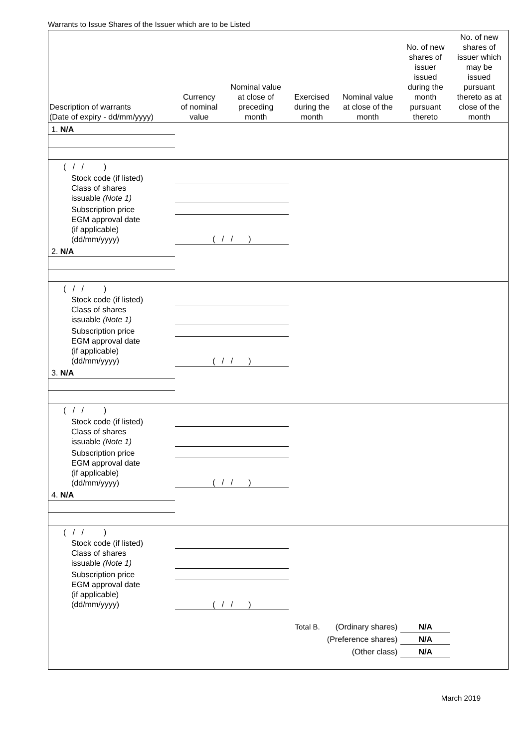Warrants to Issue Shares of the Issuer which are to be Listed
| Description of warrants (Date of expiry - dd/mm/yyyy) | Currency of nominal value | Nominal value at close of preceding month | Exercised during the month | Nominal value at close of the month | No. of new shares of issuer issued during the month pursuant thereto | No. of new shares of issuer which may be issued pursuant thereto as at close of the month |
| --- | --- | --- | --- | --- | --- | --- |
| 1. N/A | | | | | | |
| ( / / ) | | | | | | |
| Stock code (if listed) | | | | | | |
| Class of shares issuable (Note 1) | | | | | | |
| Subscription price | | | | | | |
| EGM approval date (if applicable) (dd/mm/yyyy) | ( / / ) | | | | | |
| 2. N/A | | | | | | |
| ( / / ) | | | | | | |
| Stock code (if listed) | | | | | | |
| Class of shares issuable (Note 1) | | | | | | |
| Subscription price | | | | | | |
| EGM approval date (if applicable) (dd/mm/yyyy) | ( / / ) | | | | | |
| 3. N/A | | | | | | |
| ( / / ) | | | | | | |
| Stock code (if listed) | | | | | | |
| Class of shares issuable (Note 1) | | | | | | |
| Subscription price | | | | | | |
| EGM approval date (if applicable) (dd/mm/yyyy) | ( / / ) | | | | | |
| 4. N/A | | | | | | |
| ( / / ) | | | | | | |
| Stock code (if listed) | | | | | | |
| Class of shares issuable (Note 1) | | | | | | |
| Subscription price | | | | | | |
| EGM approval date (if applicable) (dd/mm/yyyy) | ( / / ) | | | | | |
| Total B. (Ordinary shares) | | | | | N/A | |
| (Preference shares) | | | | | N/A | |
| (Other class) | | | | | N/A | |
March 2019